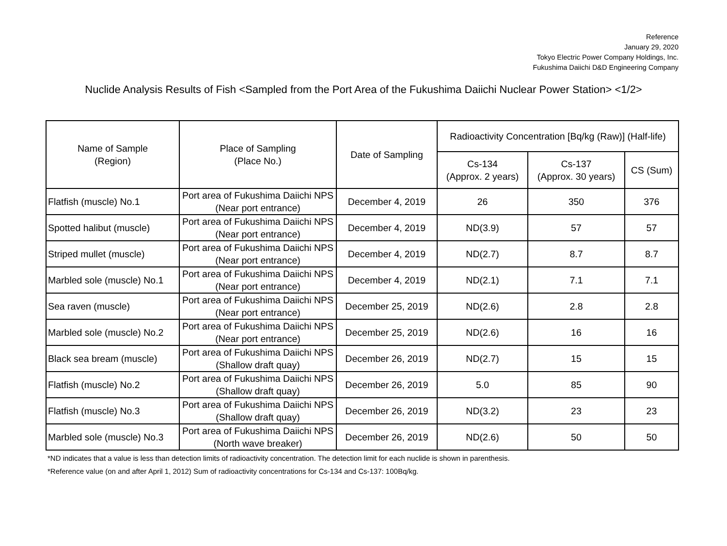Reference
January 29, 2020
Tokyo Electric Power Company Holdings, Inc.
Fukushima Daiichi D&D Engineering Company
Nuclide Analysis Results of Fish <Sampled from the Port Area of the Fukushima Daiichi Nuclear Power Station> <1/2>
| Name of Sample (Region) | Place of Sampling (Place No.) | Date of Sampling | Radioactivity Concentration [Bq/kg (Raw)] (Half-life) | | |
| --- | --- | --- | --- | --- | --- |
| | | | Cs-134 (Approx. 2 years) | Cs-137 (Approx. 30 years) | CS (Sum) |
| Flatfish (muscle) No.1 | Port area of Fukushima Daiichi NPS (Near port entrance) | December 4, 2019 | 26 | 350 | 376 |
| Spotted halibut (muscle) | Port area of Fukushima Daiichi NPS (Near port entrance) | December 4, 2019 | ND(3.9) | 57 | 57 |
| Striped mullet (muscle) | Port area of Fukushima Daiichi NPS (Near port entrance) | December 4, 2019 | ND(2.7) | 8.7 | 8.7 |
| Marbled sole (muscle) No.1 | Port area of Fukushima Daiichi NPS (Near port entrance) | December 4, 2019 | ND(2.1) | 7.1 | 7.1 |
| Sea raven (muscle) | Port area of Fukushima Daiichi NPS (Near port entrance) | December 25, 2019 | ND(2.6) | 2.8 | 2.8 |
| Marbled sole (muscle) No.2 | Port area of Fukushima Daiichi NPS (Near port entrance) | December 25, 2019 | ND(2.6) | 16 | 16 |
| Black sea bream (muscle) | Port area of Fukushima Daiichi NPS (Shallow draft quay) | December 26, 2019 | ND(2.7) | 15 | 15 |
| Flatfish (muscle) No.2 | Port area of Fukushima Daiichi NPS (Shallow draft quay) | December 26, 2019 | 5.0 | 85 | 90 |
| Flatfish (muscle) No.3 | Port area of Fukushima Daiichi NPS (Shallow draft quay) | December 26, 2019 | ND(3.2) | 23 | 23 |
| Marbled sole (muscle) No.3 | Port area of Fukushima Daiichi NPS (North wave breaker) | December 26, 2019 | ND(2.6) | 50 | 50 |
*ND indicates that a value is less than detection limits of radioactivity concentration. The detection limit for each nuclide is shown in parenthesis.
*Reference value (on and after April 1, 2012) Sum of radioactivity concentrations for Cs-134 and Cs-137: 100Bq/kg.